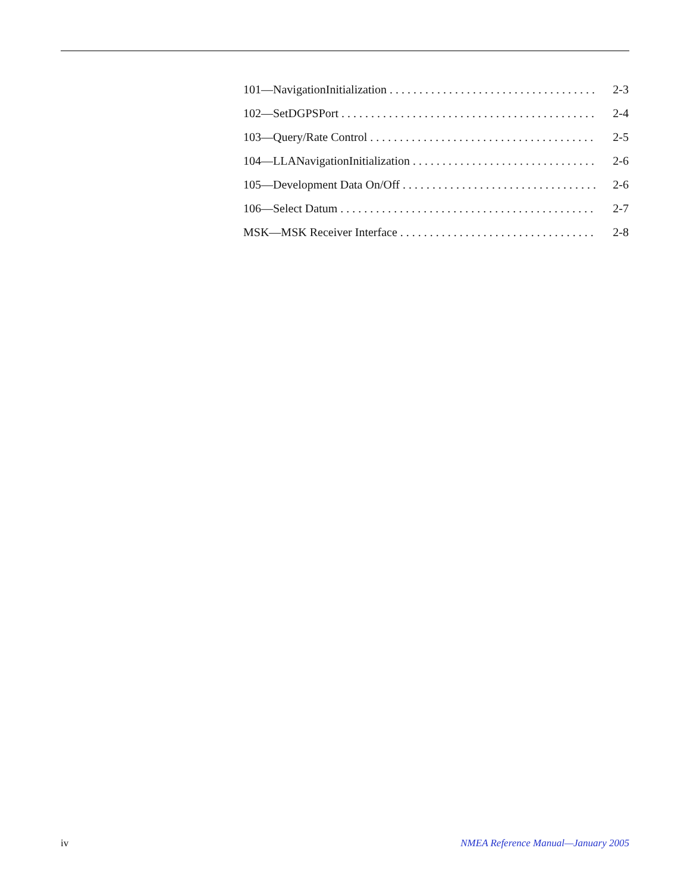101—NavigationInitialization . . . . . . . . . . . . . . . . . . . . . . . . . . . . . . . . . . . . 2-3
102—SetDGPSPort . . . . . . . . . . . . . . . . . . . . . . . . . . . . . . . . . . . . . . . . . . . 2-4
103—Query/Rate Control . . . . . . . . . . . . . . . . . . . . . . . . . . . . . . . . . . . . . . . 2-5
104—LLANavigationInitialization . . . . . . . . . . . . . . . . . . . . . . . . . . . . . . . . 2-6
105—Development Data On/Off . . . . . . . . . . . . . . . . . . . . . . . . . . . . . . . . . . 2-6
106—Select Datum . . . . . . . . . . . . . . . . . . . . . . . . . . . . . . . . . . . . . . . . . . . 2-7
MSK—MSK Receiver Interface . . . . . . . . . . . . . . . . . . . . . . . . . . . . . . . . . . 2-8
iv NMEA Reference Manual—January 2005